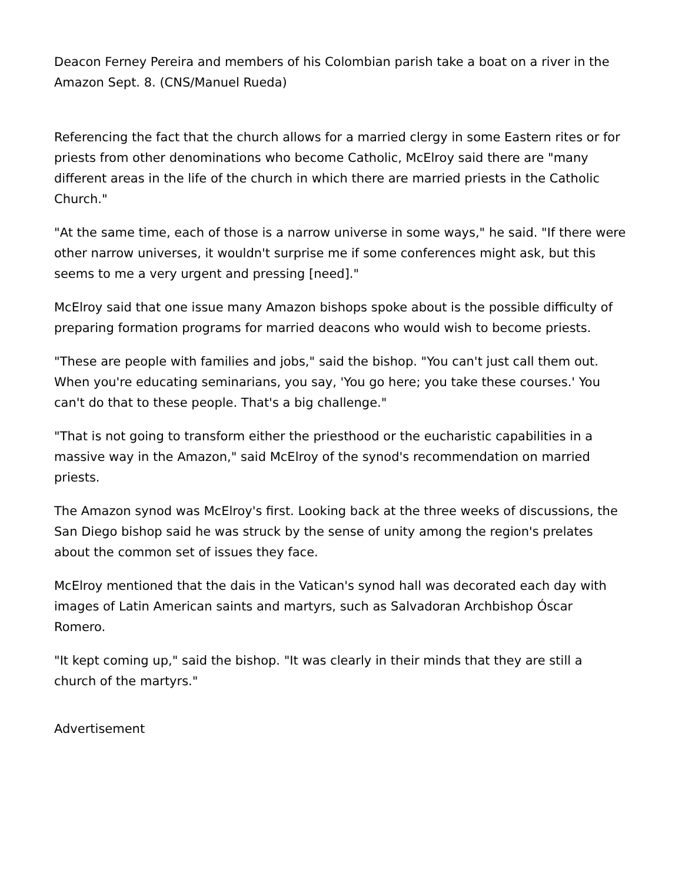Deacon Ferney Pereira and members of his Colombian parish take a boat on a river in the Amazon Sept. 8. (CNS/Manuel Rueda)
Referencing the fact that the church allows for a married clergy in some Eastern rites or for priests from other denominations who become Catholic, McElroy said there are "many different areas in the life of the church in which there are married priests in the Catholic Church."
"At the same time, each of those is a narrow universe in some ways," he said. "If there were other narrow universes, it wouldn't surprise me if some conferences might ask, but this seems to me a very urgent and pressing [need]."
McElroy said that one issue many Amazon bishops spoke about is the possible difficulty of preparing formation programs for married deacons who would wish to become priests.
"These are people with families and jobs," said the bishop. "You can't just call them out. When you're educating seminarians, you say, 'You go here; you take these courses.' You can't do that to these people. That's a big challenge."
"That is not going to transform either the priesthood or the eucharistic capabilities in a massive way in the Amazon," said McElroy of the synod's recommendation on married priests.
The Amazon synod was McElroy's first. Looking back at the three weeks of discussions, the San Diego bishop said he was struck by the sense of unity among the region's prelates about the common set of issues they face.
McElroy mentioned that the dais in the Vatican's synod hall was decorated each day with images of Latin American saints and martyrs, such as Salvadoran Archbishop Óscar Romero.
"It kept coming up," said the bishop. "It was clearly in their minds that they are still a church of the martyrs."
Advertisement